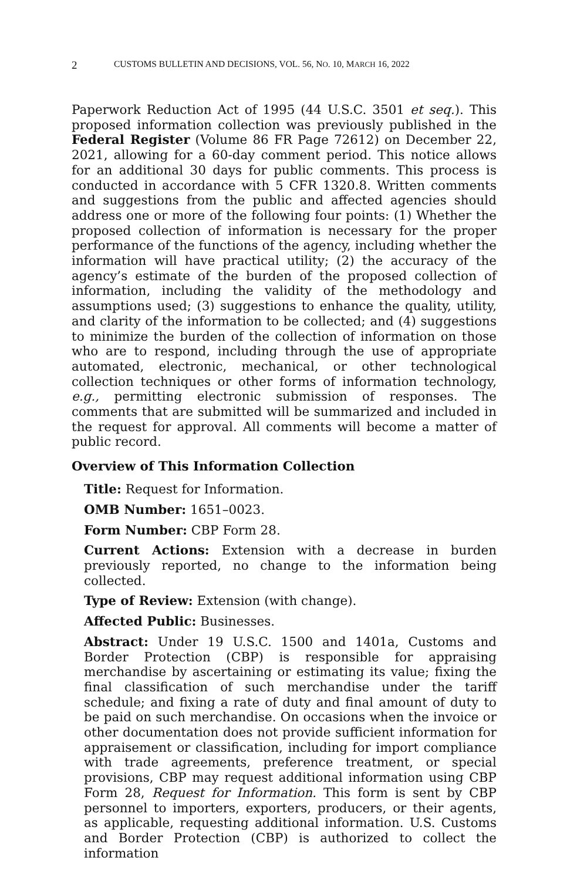2 CUSTOMS BULLETIN AND DECISIONS, VOL. 56, NO. 10, MARCH 16, 2022
Paperwork Reduction Act of 1995 (44 U.S.C. 3501 et seq.). This proposed information collection was previously published in the Federal Register (Volume 86 FR Page 72612) on December 22, 2021, allowing for a 60-day comment period. This notice allows for an additional 30 days for public comments. This process is conducted in accordance with 5 CFR 1320.8. Written comments and suggestions from the public and affected agencies should address one or more of the following four points: (1) Whether the proposed collection of information is necessary for the proper performance of the functions of the agency, including whether the information will have practical utility; (2) the accuracy of the agency’s estimate of the burden of the proposed collection of information, including the validity of the methodology and assumptions used; (3) suggestions to enhance the quality, utility, and clarity of the information to be collected; and (4) suggestions to minimize the burden of the collection of information on those who are to respond, including through the use of appropriate automated, electronic, mechanical, or other technological collection techniques or other forms of information technology, e.g., permitting electronic submission of responses. The comments that are submitted will be summarized and included in the request for approval. All comments will become a matter of public record.
Overview of This Information Collection
Title: Request for Information.
OMB Number: 1651–0023.
Form Number: CBP Form 28.
Current Actions: Extension with a decrease in burden previously reported, no change to the information being collected.
Type of Review: Extension (with change).
Affected Public: Businesses.
Abstract: Under 19 U.S.C. 1500 and 1401a, Customs and Border Protection (CBP) is responsible for appraising merchandise by ascertaining or estimating its value; fixing the final classification of such merchandise under the tariff schedule; and fixing a rate of duty and final amount of duty to be paid on such merchandise. On occasions when the invoice or other documentation does not provide sufficient information for appraisement or classification, including for import compliance with trade agreements, preference treatment, or special provisions, CBP may request additional information using CBP Form 28, Request for Information. This form is sent by CBP personnel to importers, exporters, producers, or their agents, as applicable, requesting additional information. U.S. Customs and Border Protection (CBP) is authorized to collect the information